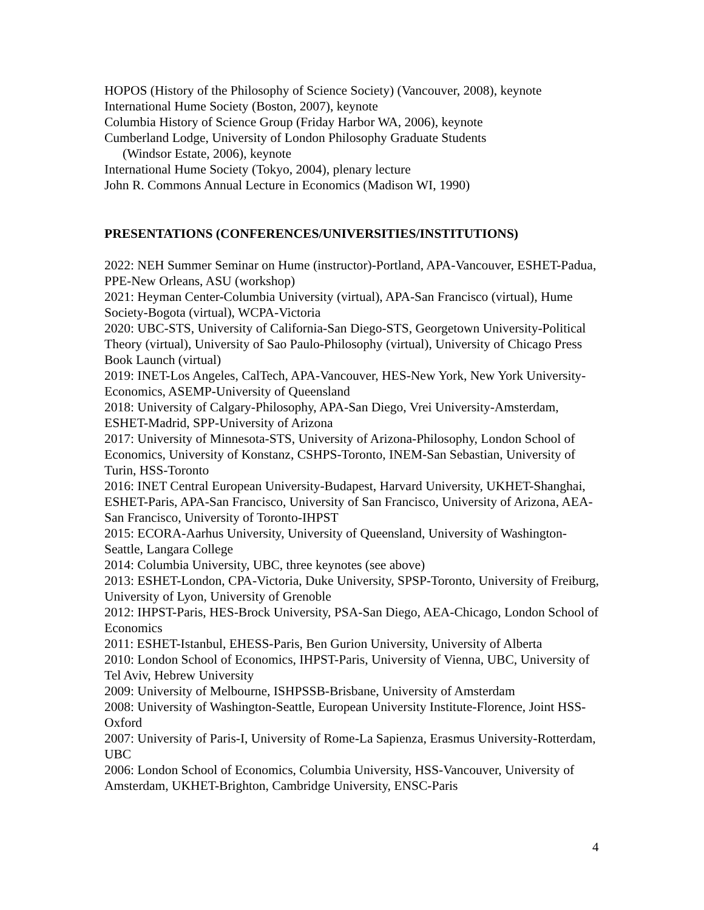HOPOS (History of the Philosophy of Science Society) (Vancouver, 2008), keynote
International Hume Society (Boston, 2007), keynote
Columbia History of Science Group (Friday Harbor WA, 2006), keynote
Cumberland Lodge, University of London Philosophy Graduate Students
(Windsor Estate, 2006), keynote
International Hume Society (Tokyo, 2004), plenary lecture
John R. Commons Annual Lecture in Economics (Madison WI, 1990)
PRESENTATIONS (CONFERENCES/UNIVERSITIES/INSTITUTIONS)
2022: NEH Summer Seminar on Hume (instructor)-Portland, APA-Vancouver, ESHET-Padua, PPE-New Orleans, ASU (workshop)
2021: Heyman Center-Columbia University (virtual), APA-San Francisco (virtual), Hume Society-Bogota (virtual), WCPA-Victoria
2020: UBC-STS, University of California-San Diego-STS, Georgetown University-Political Theory (virtual), University of Sao Paulo-Philosophy (virtual), University of Chicago Press Book Launch (virtual)
2019: INET-Los Angeles, CalTech, APA-Vancouver, HES-New York, New York University-Economics, ASEMP-University of Queensland
2018: University of Calgary-Philosophy, APA-San Diego, Vrei University-Amsterdam, ESHET-Madrid, SPP-University of Arizona
2017: University of Minnesota-STS, University of Arizona-Philosophy, London School of Economics, University of Konstanz, CSHPS-Toronto, INEM-San Sebastian, University of Turin, HSS-Toronto
2016: INET Central European University-Budapest, Harvard University, UKHET-Shanghai, ESHET-Paris, APA-San Francisco, University of San Francisco, University of Arizona, AEA-San Francisco, University of Toronto-IHPST
2015: ECORA-Aarhus University, University of Queensland, University of Washington-Seattle, Langara College
2014: Columbia University, UBC, three keynotes (see above)
2013: ESHET-London, CPA-Victoria, Duke University, SPSP-Toronto, University of Freiburg, University of Lyon, University of Grenoble
2012: IHPST-Paris, HES-Brock University, PSA-San Diego, AEA-Chicago, London School of Economics
2011: ESHET-Istanbul, EHESS-Paris, Ben Gurion University, University of Alberta
2010: London School of Economics, IHPST-Paris, University of Vienna, UBC, University of Tel Aviv, Hebrew University
2009: University of Melbourne, ISHPSSB-Brisbane, University of Amsterdam
2008: University of Washington-Seattle, European University Institute-Florence, Joint HSS-Oxford
2007: University of Paris-I, University of Rome-La Sapienza, Erasmus University-Rotterdam, UBC
2006: London School of Economics, Columbia University, HSS-Vancouver, University of Amsterdam, UKHET-Brighton, Cambridge University, ENSC-Paris
4